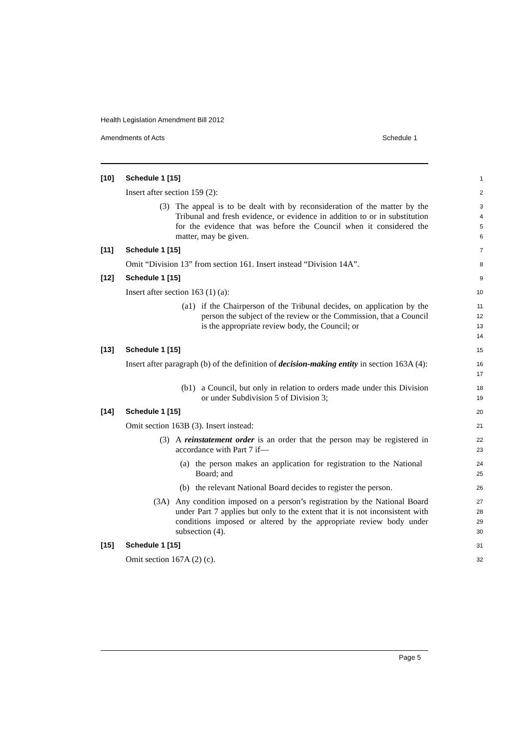Health Legislation Amendment Bill 2012
Amendments of Acts Schedule 1
[10] Schedule 1 [15]
1
Insert after section 159 (2):
2
(3)
The appeal is to be dealt with by reconsideration of the matter by the Tribunal and fresh evidence, or evidence in addition to or in substitution for the evidence that was before the Council when it considered the matter, may be given.
3
4
5
6
[11] Schedule 1 [15]
7
Omit “Division 13” from section 161. Insert instead “Division 14A”.
8
[12] Schedule 1 [15]
9
Insert after section 163 (1) (a):
10
(a1)
if the Chairperson of the Tribunal decides, on application by the person the subject of the review or the Commission, that a Council is the appropriate review body, the Council; or
11
12
13
14
[13] Schedule 1 [15]
15
Insert after paragraph (b) of the definition of decision-making entity in section 163A (4):
16
17
(b1)
a Council, but only in relation to orders made under this Division or under Subdivision 5 of Division 3;
18
19
[14] Schedule 1 [15]
20
Omit section 163B (3). Insert instead:
21
(3)
A reinstatement order is an order that the person may be registered in accordance with Part 7 if—
22
23
(a)
the person makes an application for registration to the National Board; and
24
25
(b)
the relevant National Board decides to register the person.
26
(3A)
Any condition imposed on a person’s registration by the National Board under Part 7 applies but only to the extent that it is not inconsistent with conditions imposed or altered by the appropriate review body under subsection (4).
27
28
29
30
[15] Schedule 1 [15]
31
Omit section 167A (2) (c).
32
Page 5